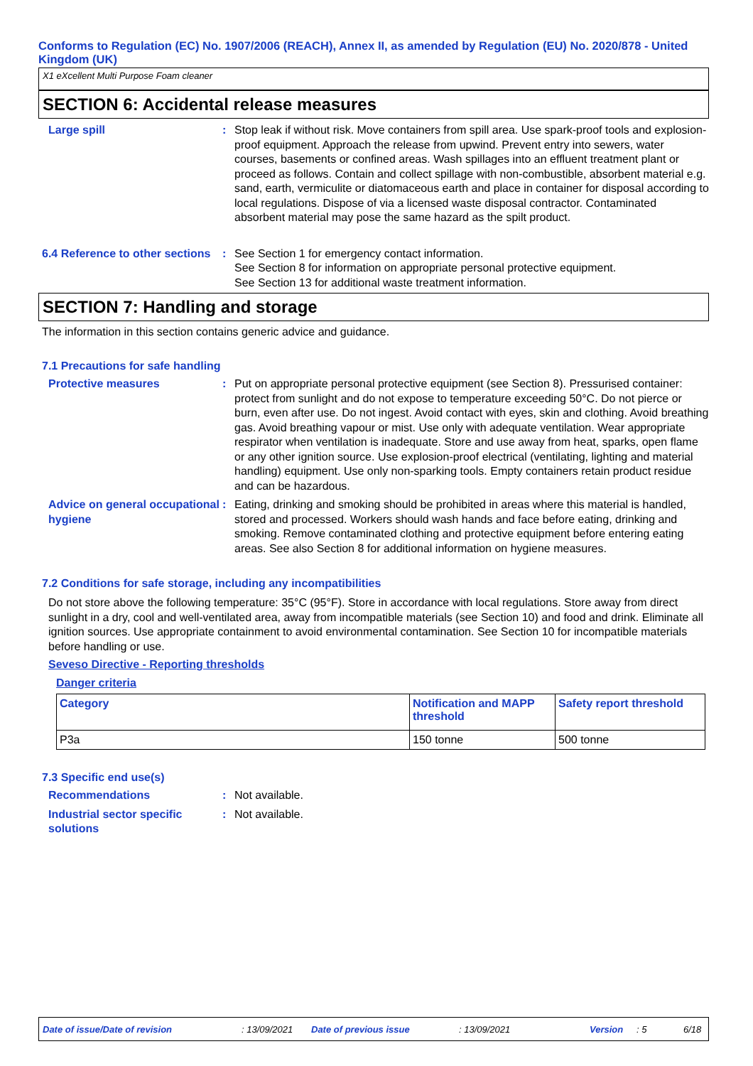Conforms to Regulation (EC) No. 1907/2006 (REACH), Annex II, as amended by Regulation (EU) No. 2020/878 - United Kingdom (UK)
X1 eXcellent Multi Purpose Foam cleaner
SECTION 6: Accidental release measures
Large spill : Stop leak if without risk. Move containers from spill area. Use spark-proof tools and explosion-proof equipment. Approach the release from upwind. Prevent entry into sewers, water courses, basements or confined areas. Wash spillages into an effluent treatment plant or proceed as follows. Contain and collect spillage with non-combustible, absorbent material e.g. sand, earth, vermiculite or diatomaceous earth and place in container for disposal according to local regulations. Dispose of via a licensed waste disposal contractor. Contaminated absorbent material may pose the same hazard as the spilt product.
6.4 Reference to other sections
: See Section 1 for emergency contact information.
See Section 8 for information on appropriate personal protective equipment.
See Section 13 for additional waste treatment information.
SECTION 7: Handling and storage
The information in this section contains generic advice and guidance.
7.1 Precautions for safe handling
Protective measures : Put on appropriate personal protective equipment (see Section 8). Pressurised container: protect from sunlight and do not expose to temperature exceeding 50°C. Do not pierce or burn, even after use. Do not ingest. Avoid contact with eyes, skin and clothing. Avoid breathing gas. Avoid breathing vapour or mist. Use only with adequate ventilation. Wear appropriate respirator when ventilation is inadequate. Store and use away from heat, sparks, open flame or any other ignition source. Use explosion-proof electrical (ventilating, lighting and material handling) equipment. Use only non-sparking tools. Empty containers retain product residue and can be hazardous.
Advice on general occupational hygiene
: Eating, drinking and smoking should be prohibited in areas where this material is handled, stored and processed. Workers should wash hands and face before eating, drinking and smoking. Remove contaminated clothing and protective equipment before entering eating areas. See also Section 8 for additional information on hygiene measures.
7.2 Conditions for safe storage, including any incompatibilities
Do not store above the following temperature: 35°C (95°F). Store in accordance with local regulations. Store away from direct sunlight in a dry, cool and well-ventilated area, away from incompatible materials (see Section 10) and food and drink. Eliminate all ignition sources. Use appropriate containment to avoid environmental contamination. See Section 10 for incompatible materials before handling or use.
Seveso Directive - Reporting thresholds
Danger criteria
| Category | Notification and MAPP threshold | Safety report threshold |
| --- | --- | --- |
| P3a | 150 tonne | 500 tonne |
7.3 Specific end use(s)
Recommendations : Not available.
Industrial sector specific solutions
: Not available.
Date of issue/Date of revision : 13/09/2021 Date of previous issue : 13/09/2021 Version : 5 6/18